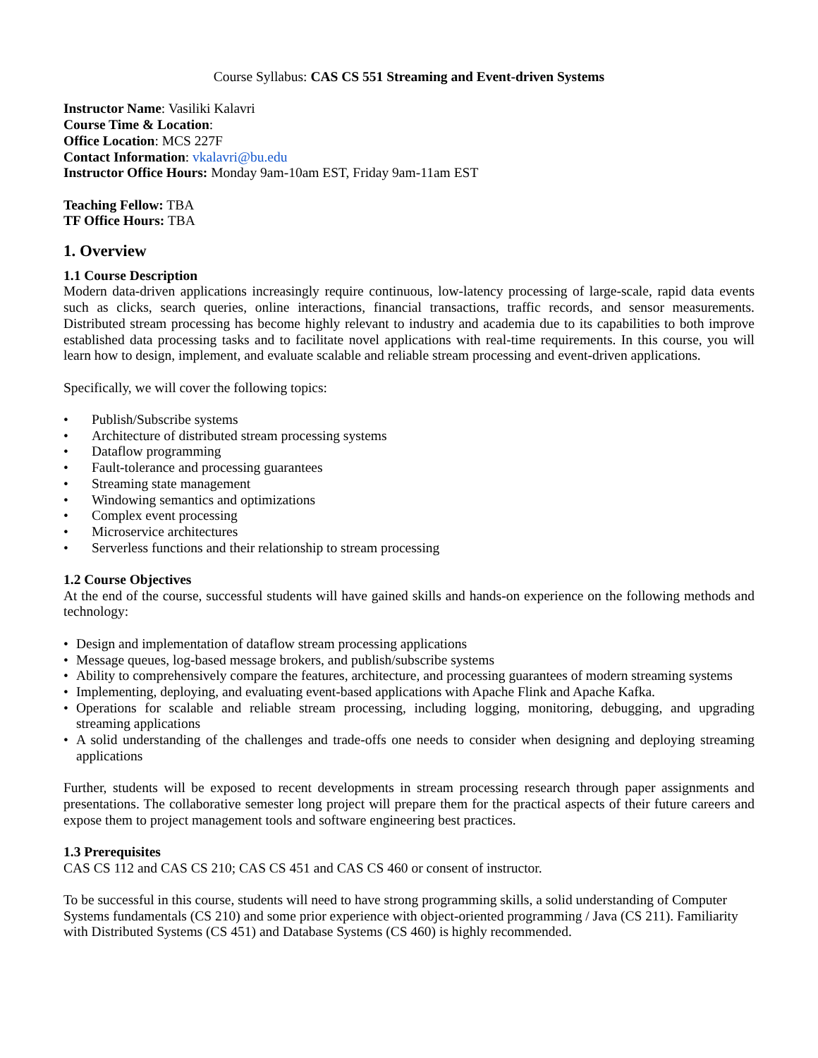Course Syllabus: CAS CS 551 Streaming and Event-driven Systems
Instructor Name: Vasiliki Kalavri
Course Time & Location:
Office Location: MCS 227F
Contact Information: vkalavri@bu.edu
Instructor Office Hours: Monday 9am-10am EST, Friday 9am-11am EST
Teaching Fellow: TBA
TF Office Hours: TBA
1. Overview
1.1 Course Description
Modern data-driven applications increasingly require continuous, low-latency processing of large-scale, rapid data events such as clicks, search queries, online interactions, financial transactions, traffic records, and sensor measurements. Distributed stream processing has become highly relevant to industry and academia due to its capabilities to both improve established data processing tasks and to facilitate novel applications with real-time requirements. In this course, you will learn how to design, implement, and evaluate scalable and reliable stream processing and event-driven applications.
Specifically, we will cover the following topics:
• Publish/Subscribe systems
• Architecture of distributed stream processing systems
• Dataflow programming
• Fault-tolerance and processing guarantees
• Streaming state management
• Windowing semantics and optimizations
• Complex event processing
• Microservice architectures
• Serverless functions and their relationship to stream processing
1.2 Course Objectives
At the end of the course, successful students will have gained skills and hands-on experience on the following methods and technology:
• Design and implementation of dataflow stream processing applications
• Message queues, log-based message brokers, and publish/subscribe systems
• Ability to comprehensively compare the features, architecture, and processing guarantees of modern streaming systems
• Implementing, deploying, and evaluating event-based applications with Apache Flink and Apache Kafka.
• Operations for scalable and reliable stream processing, including logging, monitoring, debugging, and upgrading streaming applications
• A solid understanding of the challenges and trade-offs one needs to consider when designing and deploying streaming applications
Further, students will be exposed to recent developments in stream processing research through paper assignments and presentations. The collaborative semester long project will prepare them for the practical aspects of their future careers and expose them to project management tools and software engineering best practices.
1.3 Prerequisites
CAS CS 112 and CAS CS 210; CAS CS 451 and CAS CS 460 or consent of instructor.
To be successful in this course, students will need to have strong programming skills, a solid understanding of Computer Systems fundamentals (CS 210) and some prior experience with object-oriented programming / Java (CS 211). Familiarity with Distributed Systems (CS 451) and Database Systems (CS 460) is highly recommended.